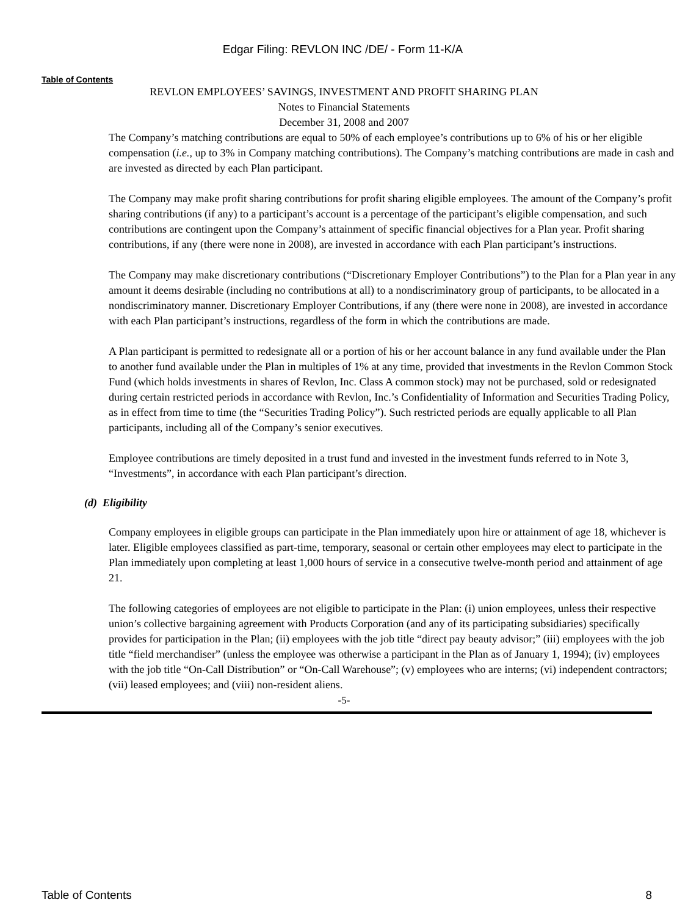Edgar Filing: REVLON INC /DE/ - Form 11-K/A
Table of Contents
REVLON EMPLOYEES’ SAVINGS, INVESTMENT AND PROFIT SHARING PLAN
Notes to Financial Statements
December 31, 2008 and 2007
The Company’s matching contributions are equal to 50% of each employee’s contributions up to 6% of his or her eligible compensation (i.e., up to 3% in Company matching contributions). The Company’s matching contributions are made in cash and are invested as directed by each Plan participant.
The Company may make profit sharing contributions for profit sharing eligible employees. The amount of the Company’s profit sharing contributions (if any) to a participant’s account is a percentage of the participant’s eligible compensation, and such contributions are contingent upon the Company’s attainment of specific financial objectives for a Plan year. Profit sharing contributions, if any (there were none in 2008), are invested in accordance with each Plan participant’s instructions.
The Company may make discretionary contributions (“Discretionary Employer Contributions”) to the Plan for a Plan year in any amount it deems desirable (including no contributions at all) to a nondiscriminatory group of participants, to be allocated in a nondiscriminatory manner. Discretionary Employer Contributions, if any (there were none in 2008), are invested in accordance with each Plan participant’s instructions, regardless of the form in which the contributions are made.
A Plan participant is permitted to redesignate all or a portion of his or her account balance in any fund available under the Plan to another fund available under the Plan in multiples of 1% at any time, provided that investments in the Revlon Common Stock Fund (which holds investments in shares of Revlon, Inc. Class A common stock) may not be purchased, sold or redesignated during certain restricted periods in accordance with Revlon, Inc.’s Confidentiality of Information and Securities Trading Policy, as in effect from time to time (the “Securities Trading Policy”). Such restricted periods are equally applicable to all Plan participants, including all of the Company’s senior executives.
Employee contributions are timely deposited in a trust fund and invested in the investment funds referred to in Note 3, “Investments”, in accordance with each Plan participant’s direction.
(d) Eligibility
Company employees in eligible groups can participate in the Plan immediately upon hire or attainment of age 18, whichever is later. Eligible employees classified as part-time, temporary, seasonal or certain other employees may elect to participate in the Plan immediately upon completing at least 1,000 hours of service in a consecutive twelve-month period and attainment of age 21.
The following categories of employees are not eligible to participate in the Plan: (i) union employees, unless their respective union’s collective bargaining agreement with Products Corporation (and any of its participating subsidiaries) specifically provides for participation in the Plan; (ii) employees with the job title “direct pay beauty advisor;” (iii) employees with the job title “field merchandiser” (unless the employee was otherwise a participant in the Plan as of January 1, 1994); (iv) employees with the job title “On-Call Distribution” or “On-Call Warehouse”; (v) employees who are interns; (vi) independent contractors; (vii) leased employees; and (viii) non-resident aliens.
-5-
Table of Contents 8